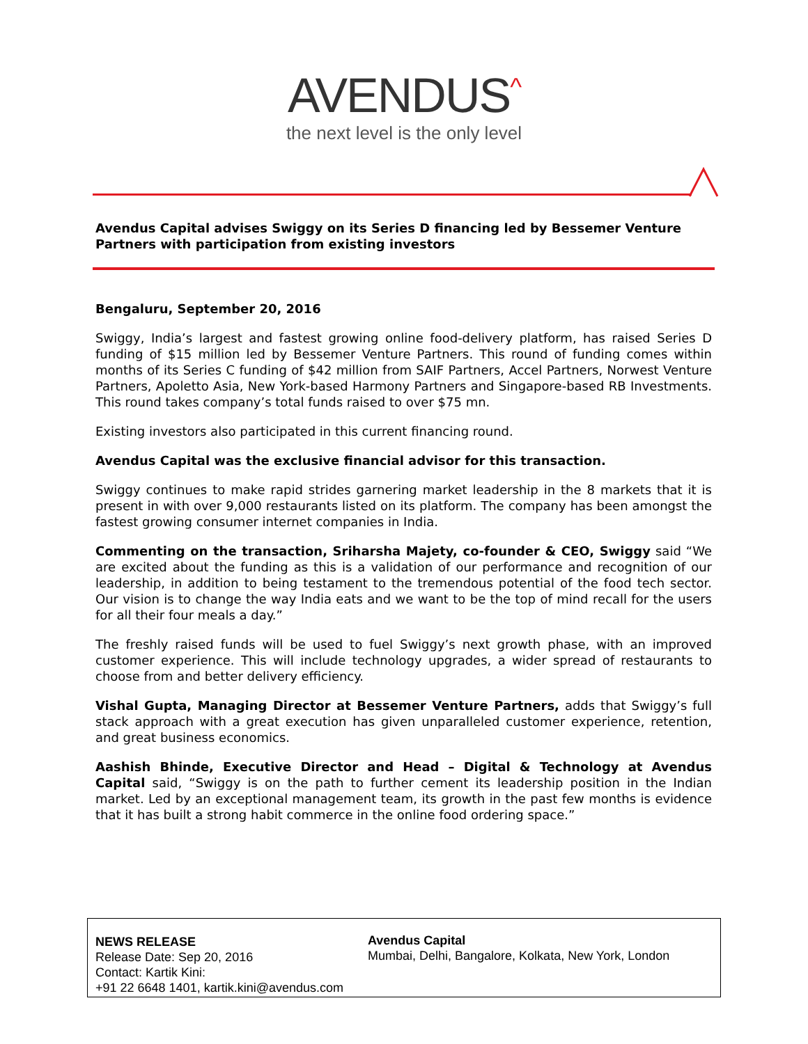AVENDUS<sup>^</sup>
the next level is the only level
Avendus Capital advises Swiggy on its Series D financing led by Bessemer Venture Partners with participation from existing investors
Bengaluru, September 20, 2016
Swiggy, India’s largest and fastest growing online food-delivery platform, has raised Series D funding of $15 million led by Bessemer Venture Partners. This round of funding comes within months of its Series C funding of $42 million from SAIF Partners, Accel Partners, Norwest Venture Partners, Apoletto Asia, New York-based Harmony Partners and Singapore-based RB Investments. This round takes company’s total funds raised to over $75 mn.
Existing investors also participated in this current financing round.
Avendus Capital was the exclusive financial advisor for this transaction.
Swiggy continues to make rapid strides garnering market leadership in the 8 markets that it is present in with over 9,000 restaurants listed on its platform. The company has been amongst the fastest growing consumer internet companies in India.
Commenting on the transaction, Sriharsha Majety, co-founder & CEO, Swiggy said “We are excited about the funding as this is a validation of our performance and recognition of our leadership, in addition to being testament to the tremendous potential of the food tech sector. Our vision is to change the way India eats and we want to be the top of mind recall for the users for all their four meals a day.”
The freshly raised funds will be used to fuel Swiggy’s next growth phase, with an improved customer experience. This will include technology upgrades, a wider spread of restaurants to choose from and better delivery efficiency.
Vishal Gupta, Managing Director at Bessemer Venture Partners, adds that Swiggy’s full stack approach with a great execution has given unparalleled customer experience, retention, and great business economics.
Aashish Bhinde, Executive Director and Head – Digital & Technology at Avendus Capital said, “Swiggy is on the path to further cement its leadership position in the Indian market. Led by an exceptional management team, its growth in the past few months is evidence that it has built a strong habit commerce in the online food ordering space.”
NEWS RELEASE
Release Date: Sep 20, 2016
Contact: Kartik Kini:
+91 22 6648 1401, kartik.kini@avendus.com
Avendus Capital
Mumbai, Delhi, Bangalore, Kolkata, New York, London